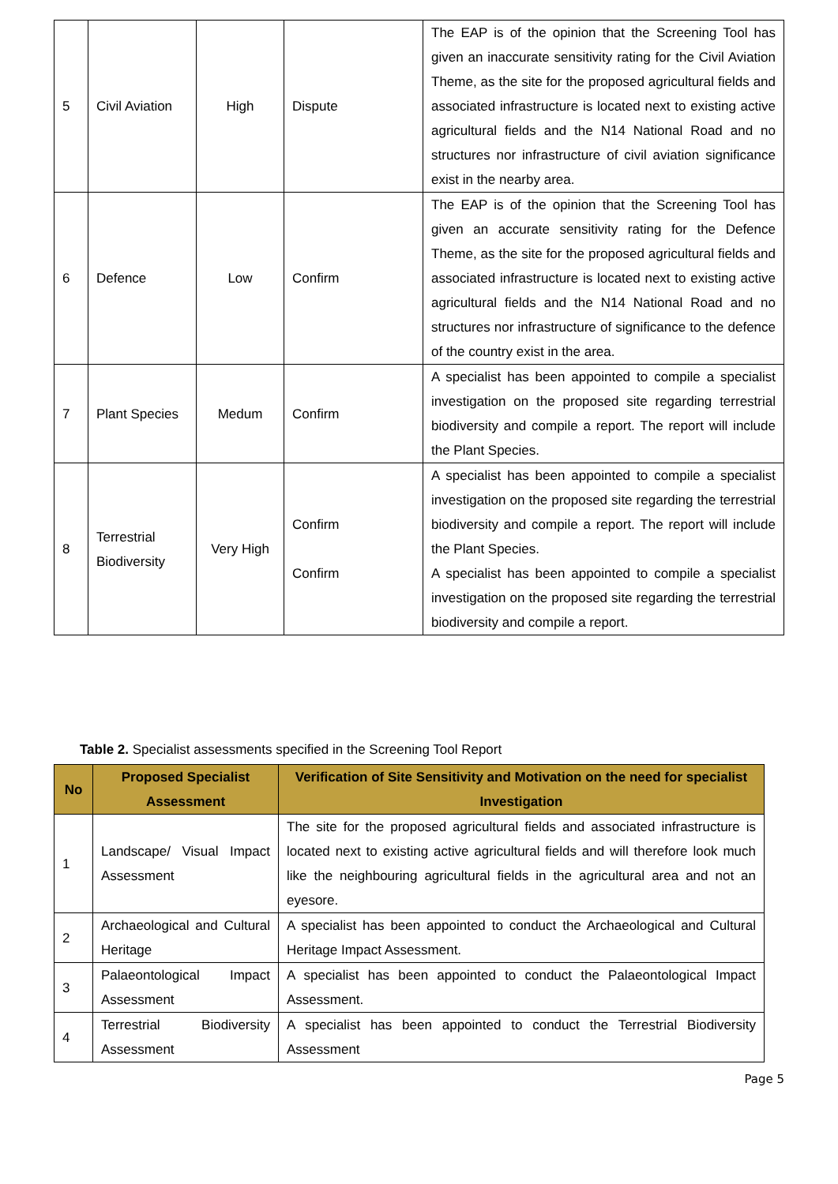| 5 | Civil Aviation | High | Dispute | The EAP is of the opinion that the Screening Tool has given an inaccurate sensitivity rating for the Civil Aviation Theme, as the site for the proposed agricultural fields and associated infrastructure is located next to existing active agricultural fields and the N14 National Road and no structures nor infrastructure of civil aviation significance exist in the nearby area. |
| 6 | Defence | Low | Confirm | The EAP is of the opinion that the Screening Tool has given an accurate sensitivity rating for the Defence Theme, as the site for the proposed agricultural fields and associated infrastructure is located next to existing active agricultural fields and the N14 National Road and no structures nor infrastructure of significance to the defence of the country exist in the area. |
| 7 | Plant Species | Medum | Confirm | A specialist has been appointed to compile a specialist investigation on the proposed site regarding terrestrial biodiversity and compile a report. The report will include the Plant Species. |
| 8 | Terrestrial Biodiversity | Very High | Confirm Confirm | A specialist has been appointed to compile a specialist investigation on the proposed site regarding the terrestrial biodiversity and compile a report. The report will include the Plant Species. A specialist has been appointed to compile a specialist investigation on the proposed site regarding the terrestrial biodiversity and compile a report. |
Table 2. Specialist assessments specified in the Screening Tool Report
| No | Proposed Specialist Assessment | Verification of Site Sensitivity and Motivation on the need for specialist Investigation |
| --- | --- | --- |
| 1 | Landscape/ Visual Impact Assessment | The site for the proposed agricultural fields and associated infrastructure is located next to existing active agricultural fields and will therefore look much like the neighbouring agricultural fields in the agricultural area and not an eyesore. |
| 2 | Archaeological and Cultural Heritage | A specialist has been appointed to conduct the Archaeological and Cultural Heritage Impact Assessment. |
| 3 | Palaeontological Impact Assessment | A specialist has been appointed to conduct the Palaeontological Impact Assessment. |
| 4 | Terrestrial Biodiversity Assessment | A specialist has been appointed to conduct the Terrestrial Biodiversity Assessment |
Page 5